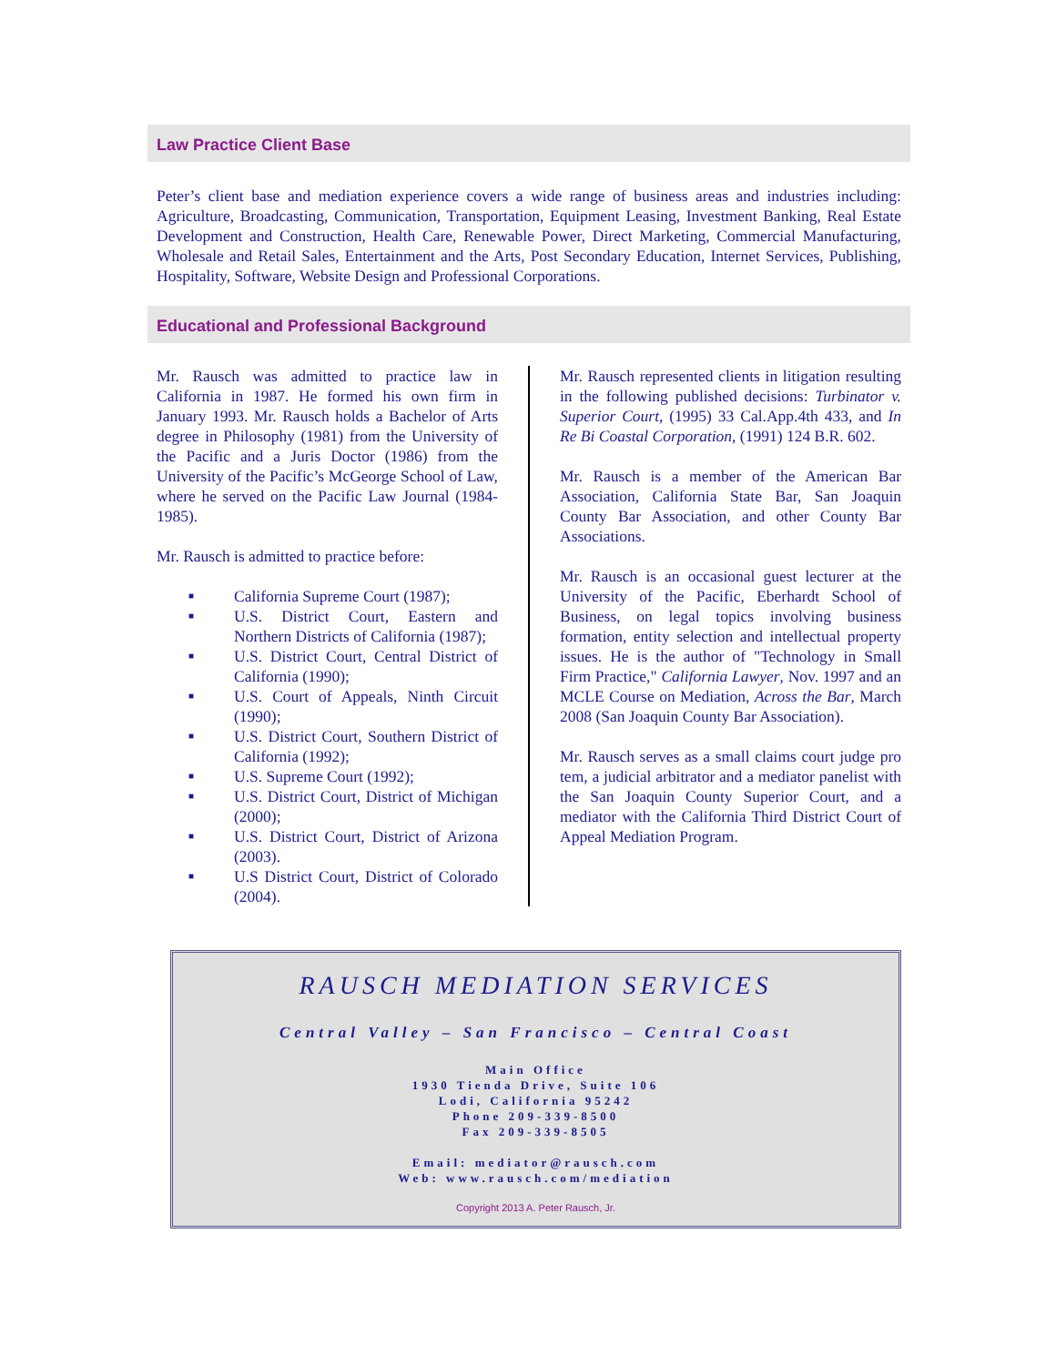Law Practice Client Base
Peter’s client base and mediation experience covers a wide range of business areas and industries including: Agriculture, Broadcasting, Communication, Transportation, Equipment Leasing, Investment Banking, Real Estate Development and Construction, Health Care, Renewable Power, Direct Marketing, Commercial Manufacturing, Wholesale and Retail Sales, Entertainment and the Arts, Post Secondary Education, Internet Services, Publishing, Hospitality, Software, Website Design and Professional Corporations.
Educational and Professional Background
Mr. Rausch was admitted to practice law in California in 1987. He formed his own firm in January 1993. Mr. Rausch holds a Bachelor of Arts degree in Philosophy (1981) from the University of the Pacific and a Juris Doctor (1986) from the University of the Pacific’s McGeorge School of Law, where he served on the Pacific Law Journal (1984-1985).
Mr. Rausch is admitted to practice before:
■ California Supreme Court (1987);
■ U.S. District Court, Eastern and Northern Districts of California (1987);
■ U.S. District Court, Central District of California (1990);
■ U.S. Court of Appeals, Ninth Circuit (1990);
■ U.S. District Court, Southern District of California (1992);
■ U.S. Supreme Court (1992);
■ U.S. District Court, District of Michigan (2000);
■ U.S. District Court, District of Arizona (2003).
■ U.S District Court, District of Colorado (2004).
Mr. Rausch represented clients in litigation resulting in the following published decisions: Turbinator v. Superior Court, (1995) 33 Cal.App.4th 433, and In Re Bi Coastal Corporation, (1991) 124 B.R. 602.
Mr. Rausch is a member of the American Bar Association, California State Bar, San Joaquin County Bar Association, and other County Bar Associations.
Mr. Rausch is an occasional guest lecturer at the University of the Pacific, Eberhardt School of Business, on legal topics involving business formation, entity selection and intellectual property issues. He is the author of "Technology in Small Firm Practice," California Lawyer, Nov. 1997 and an MCLE Course on Mediation, Across the Bar, March 2008 (San Joaquin County Bar Association).
Mr. Rausch serves as a small claims court judge pro tem, a judicial arbitrator and a mediator panelist with the San Joaquin County Superior Court, and a mediator with the California Third District Court of Appeal Mediation Program.
RAUSCH MEDIATION SERVICES
Central Valley – San Francisco – Central Coast
Main Office
1930 Tienda Drive, Suite 106
Lodi, California 95242
Phone 209-339-8500
Fax 209-339-8505
Email: mediator@rausch.com
Web: www.rausch.com/mediation
Copyright 2013 A. Peter Rausch, Jr.